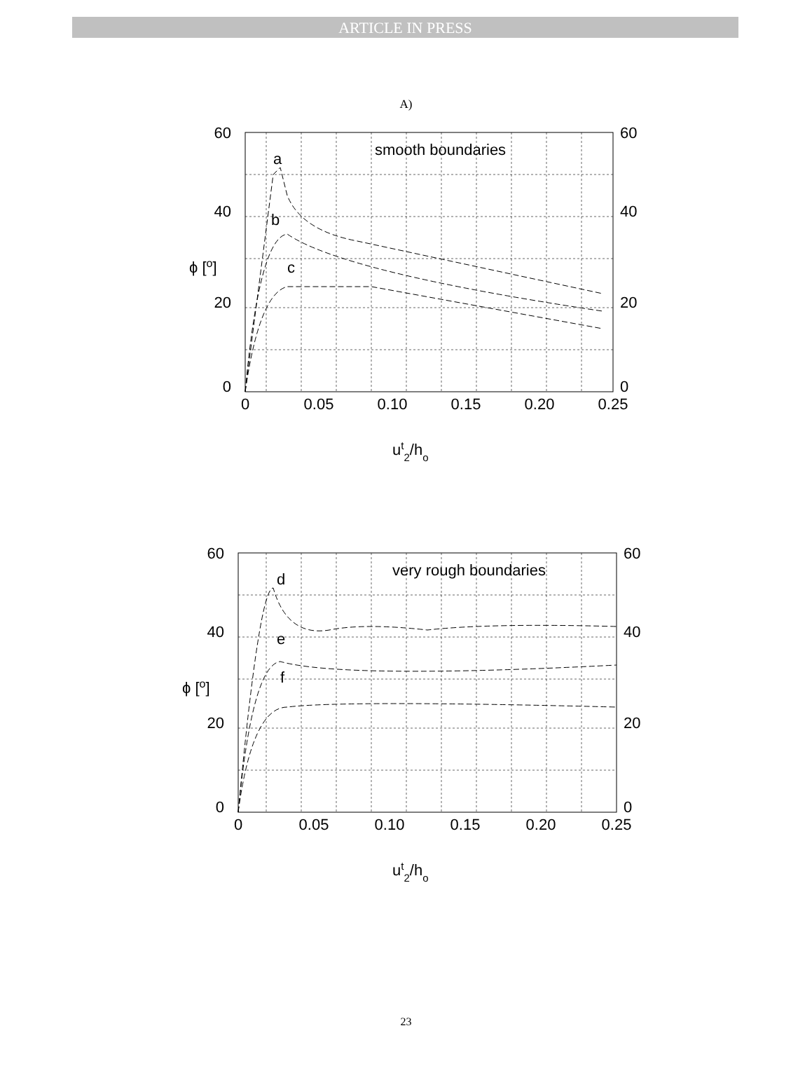ARTICLE IN PRESS
A)
60
40
20
0
60
40
20
0
0
0.05
0.10
0.15
0.20
0.25
smooth boundaries
a
b
c
ϕ [o]
ut2/ho
60
40
20
0
60
40
20
0
0
0.05
0.10
0.15
0.20
0.25
very rough boundaries
d
e
f
ϕ [o]
ut2/ho
23